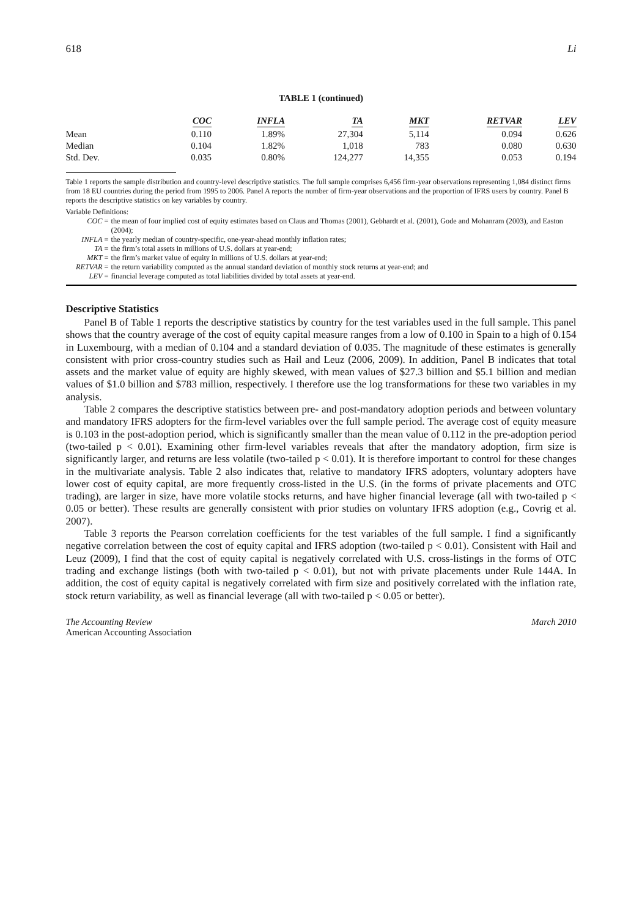618 Li
TABLE 1 (continued)
| | COC | INFLA | TA | MKT | RETVAR | LEV |
| --- | --- | --- | --- | --- | --- | --- |
| Mean | 0.110 | 1.89% | 27,304 | 5,114 | 0.094 | 0.626 |
| Median | 0.104 | 1.82% | 1,018 | 783 | 0.080 | 0.630 |
| Std. Dev. | 0.035 | 0.80% | 124,277 | 14,355 | 0.053 | 0.194 |
Table 1 reports the sample distribution and country-level descriptive statistics. The full sample comprises 6,456 firm-year observations representing 1,084 distinct firms from 18 EU countries during the period from 1995 to 2006. Panel A reports the number of firm-year observations and the proportion of IFRS users by country. Panel B reports the descriptive statistics on key variables by country.
Variable Definitions:
COC =
the mean of four implied cost of equity estimates based on Claus and Thomas (2001), Gebhardt et al. (2001), Gode and Mohanram (2003), and Easton (2004);
INFLA =
the yearly median of country-specific, one-year-ahead monthly inflation rates;
TA =
the firm’s total assets in millions of U.S. dollars at year-end;
MKT =
the firm’s market value of equity in millions of U.S. dollars at year-end;
RETVAR =
the return variability computed as the annual standard deviation of monthly stock returns at year-end; and
LEV =
financial leverage computed as total liabilities divided by total assets at year-end.
Descriptive Statistics
Panel B of Table 1 reports the descriptive statistics by country for the test variables used in the full sample. This panel shows that the country average of the cost of equity capital measure ranges from a low of 0.100 in Spain to a high of 0.154 in Luxembourg, with a median of 0.104 and a standard deviation of 0.035. The magnitude of these estimates is generally consistent with prior cross-country studies such as Hail and Leuz (2006, 2009). In addition, Panel B indicates that total assets and the market value of equity are highly skewed, with mean values of $27.3 billion and $5.1 billion and median values of $1.0 billion and $783 million, respectively. I therefore use the log transformations for these two variables in my analysis.
Table 2 compares the descriptive statistics between pre- and post-mandatory adoption periods and between voluntary and mandatory IFRS adopters for the firm-level variables over the full sample period. The average cost of equity measure is 0.103 in the post-adoption period, which is significantly smaller than the mean value of 0.112 in the pre-adoption period (two-tailed p < 0.01). Examining other firm-level variables reveals that after the mandatory adoption, firm size is significantly larger, and returns are less volatile (two-tailed p < 0.01). It is therefore important to control for these changes in the multivariate analysis. Table 2 also indicates that, relative to mandatory IFRS adopters, voluntary adopters have lower cost of equity capital, are more frequently cross-listed in the U.S. (in the forms of private placements and OTC trading), are larger in size, have more volatile stocks returns, and have higher financial leverage (all with two-tailed p < 0.05 or better). These results are generally consistent with prior studies on voluntary IFRS adoption (e.g., Covrig et al. 2007).
Table 3 reports the Pearson correlation coefficients for the test variables of the full sample. I find a significantly negative correlation between the cost of equity capital and IFRS adoption (two-tailed p < 0.01). Consistent with Hail and Leuz (2009), I find that the cost of equity capital is negatively correlated with U.S. cross-listings in the forms of OTC trading and exchange listings (both with two-tailed p < 0.01), but not with private placements under Rule 144A. In addition, the cost of equity capital is negatively correlated with firm size and positively correlated with the inflation rate, stock return variability, as well as financial leverage (all with two-tailed p < 0.05 or better).
The Accounting Review March 2010
American Accounting Association